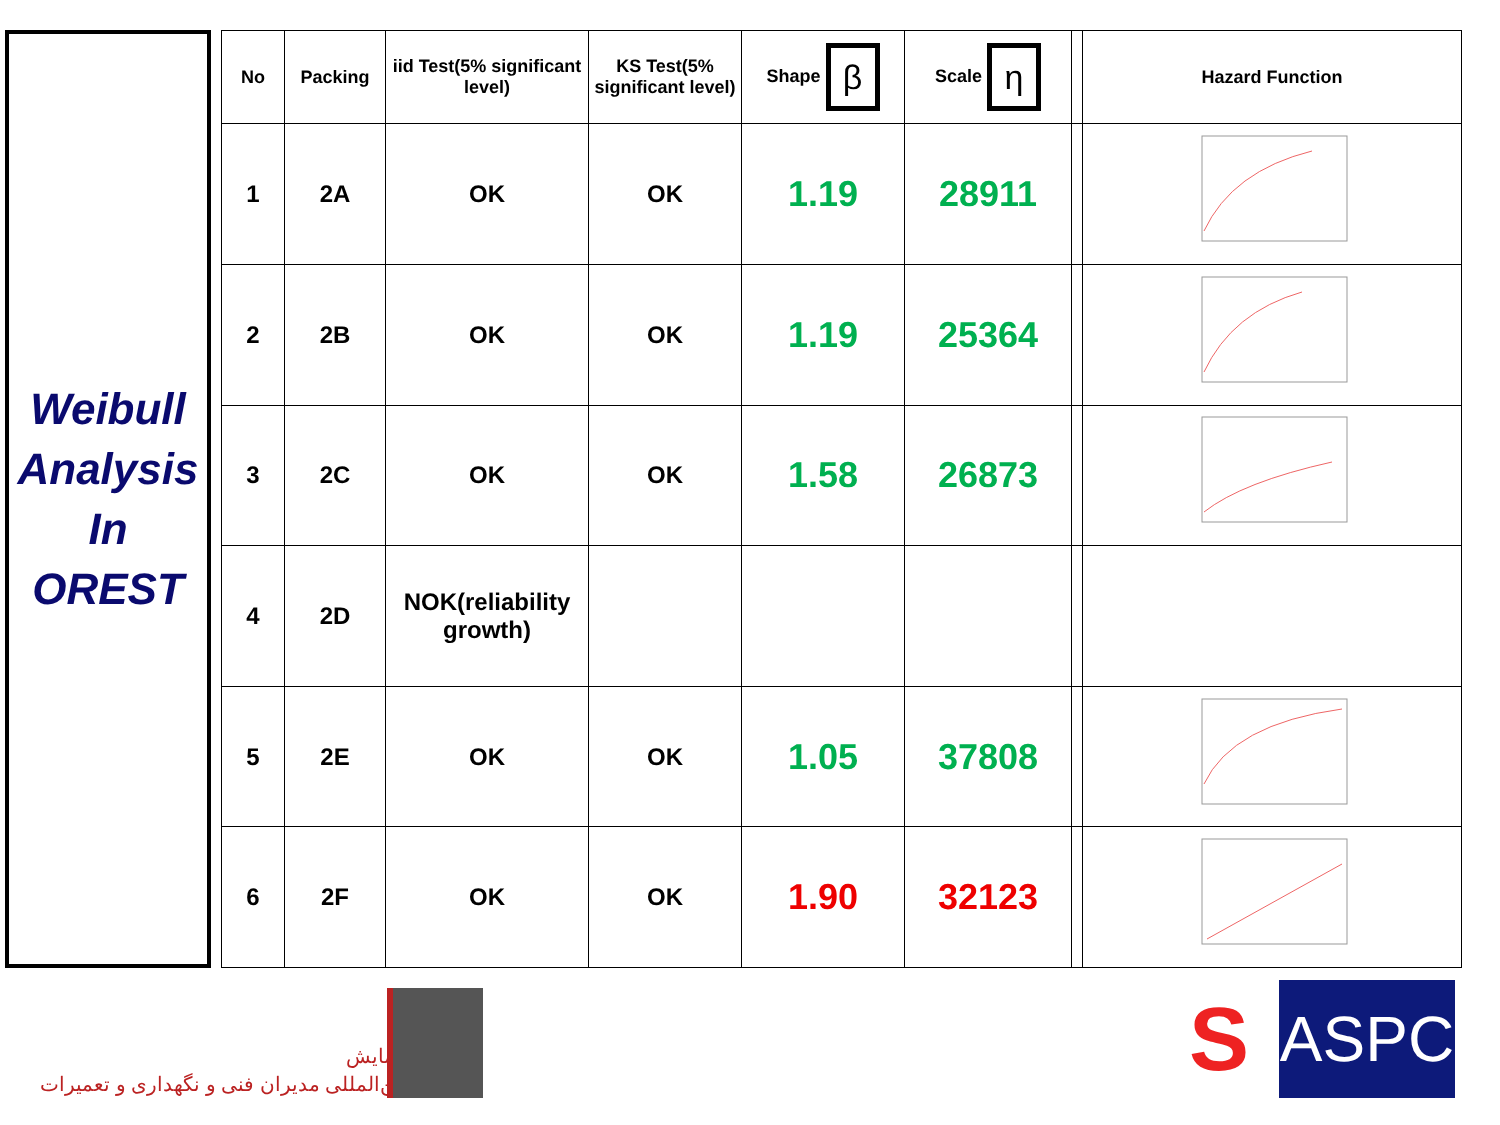Weibull
Analysis
In
OREST
| No | Packing | iid Test(5% significant level) | KS Test(5% significant level) | Shape β | Scale η | | Hazard Function |
| --- | --- | --- | --- | --- | --- | --- | --- |
| 1 | 2A | OK | OK | 1.19 | 28911 | | |
| 2 | 2B | OK | OK | 1.19 | 25364 | | |
| 3 | 2C | OK | OK | 1.58 | 26873 | | |
| 4 | 2D | NOK(reliability growth) | | | | | |
| 5 | 2E | OK | OK | 1.05 | 37808 | | |
| 6 | 2F | OK | OK | 1.90 | 32123 | | |
همایش
بین‌المللی مدیران فنی و نگهداری و تعمیرات
S
ASPC